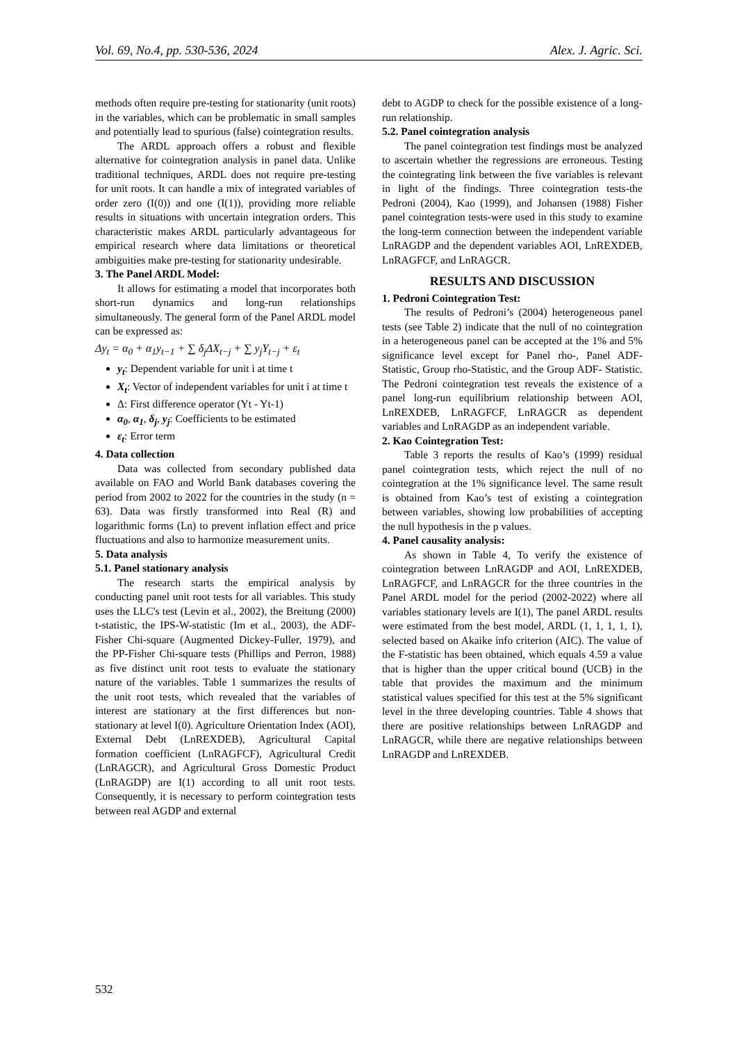Vol. 69, No.4, pp. 530-536, 2024 Alex. J. Agric. Sci.
methods often require pre-testing for stationarity (unit roots) in the variables, which can be problematic in small samples and potentially lead to spurious (false) cointegration results.
The ARDL approach offers a robust and flexible alternative for cointegration analysis in panel data. Unlike traditional techniques, ARDL does not require pre-testing for unit roots. It can handle a mix of integrated variables of order zero (I(0)) and one (I(1)), providing more reliable results in situations with uncertain integration orders. This characteristic makes ARDL particularly advantageous for empirical research where data limitations or theoretical ambiguities make pre-testing for stationarity undesirable.
3. The Panel ARDL Model:
It allows for estimating a model that incorporates both short-run dynamics and long-run relationships simultaneously. The general form of the Panel ARDL model can be expressed as:
Δy<sub>t</sub> = α<sub>0</sub> + α<sub>1</sub>y<sub>t−1</sub> + ∑ δ<sub>j</sub>ΔX<sub>t−j</sub> + ∑ y<sub>j</sub>Y<sub>t−j</sub> + ε<sub>t</sub>
y<sub>t</sub>: Dependent variable for unit i at time t
X<sub>t</sub>: Vector of independent variables for unit i at time t
Δ: First difference operator (Yt - Yt-1)
α<sub>0</sub>, α<sub>1</sub>, δ<sub>j</sub>, y<sub>j</sub>: Coefficients to be estimated
ε<sub>t</sub>: Error term
4. Data collection
Data was collected from secondary published data available on FAO and World Bank databases covering the period from 2002 to 2022 for the countries in the study (n = 63). Data was firstly transformed into Real (R) and logarithmic forms (Ln) to prevent inflation effect and price fluctuations and also to harmonize measurement units.
5. Data analysis
5.1. Panel stationary analysis
The research starts the empirical analysis by conducting panel unit root tests for all variables. This study uses the LLC's test (Levin et al., 2002), the Breitung (2000) t-statistic, the IPS-W-statistic (Im et al., 2003), the ADF-Fisher Chi-square (Augmented Dickey-Fuller, 1979), and the PP-Fisher Chi-square tests (Phillips and Perron, 1988) as five distinct unit root tests to evaluate the stationary nature of the variables. Table 1 summarizes the results of the unit root tests, which revealed that the variables of interest are stationary at the first differences but non-stationary at level I(0). Agriculture Orientation Index (AOI), External Debt (LnREXDEB), Agricultural Capital formation coefficient (LnRAGFCF), Agricultural Credit (LnRAGCR), and Agricultural Gross Domestic Product (LnRAGDP) are I(1) according to all unit root tests. Consequently, it is necessary to perform cointegration tests between real AGDP and external
debt to AGDP to check for the possible existence of a long-run relationship.
5.2. Panel cointegration analysis
The panel cointegration test findings must be analyzed to ascertain whether the regressions are erroneous. Testing the cointegrating link between the five variables is relevant in light of the findings. Three cointegration tests-the Pedroni (2004), Kao (1999), and Johansen (1988) Fisher panel cointegration tests-were used in this study to examine the long-term connection between the independent variable LnRAGDP and the dependent variables AOI, LnREXDEB, LnRAGFCF, and LnRAGCR.
RESULTS AND DISCUSSION
1. Pedroni Cointegration Test:
The results of Pedroni’s (2004) heterogeneous panel tests (see Table 2) indicate that the null of no cointegration in a heterogeneous panel can be accepted at the 1% and 5% significance level except for Panel rho-, Panel ADF- Statistic, Group rho-Statistic, and the Group ADF- Statistic. The Pedroni cointegration test reveals the existence of a panel long-run equilibrium relationship between AOI, LnREXDEB, LnRAGFCF, LnRAGCR as dependent variables and LnRAGDP as an independent variable.
2. Kao Cointegration Test:
Table 3 reports the results of Kao’s (1999) residual panel cointegration tests, which reject the null of no cointegration at the 1% significance level. The same result is obtained from Kao’s test of existing a cointegration between variables, showing low probabilities of accepting the null hypothesis in the p values.
4. Panel causality analysis:
As shown in Table 4, To verify the existence of cointegration between LnRAGDP and AOI, LnREXDEB, LnRAGFCF, and LnRAGCR for the three countries in the Panel ARDL model for the period (2002-2022) where all variables stationary levels are I(1), The panel ARDL results were estimated from the best model, ARDL (1, 1, 1, 1, 1), selected based on Akaike info criterion (AIC). The value of the F-statistic has been obtained, which equals 4.59 a value that is higher than the upper critical bound (UCB) in the table that provides the maximum and the minimum statistical values specified for this test at the 5% significant level in the three developing countries. Table 4 shows that there are positive relationships between LnRAGDP and LnRAGCR, while there are negative relationships between LnRAGDP and LnREXDEB.
532